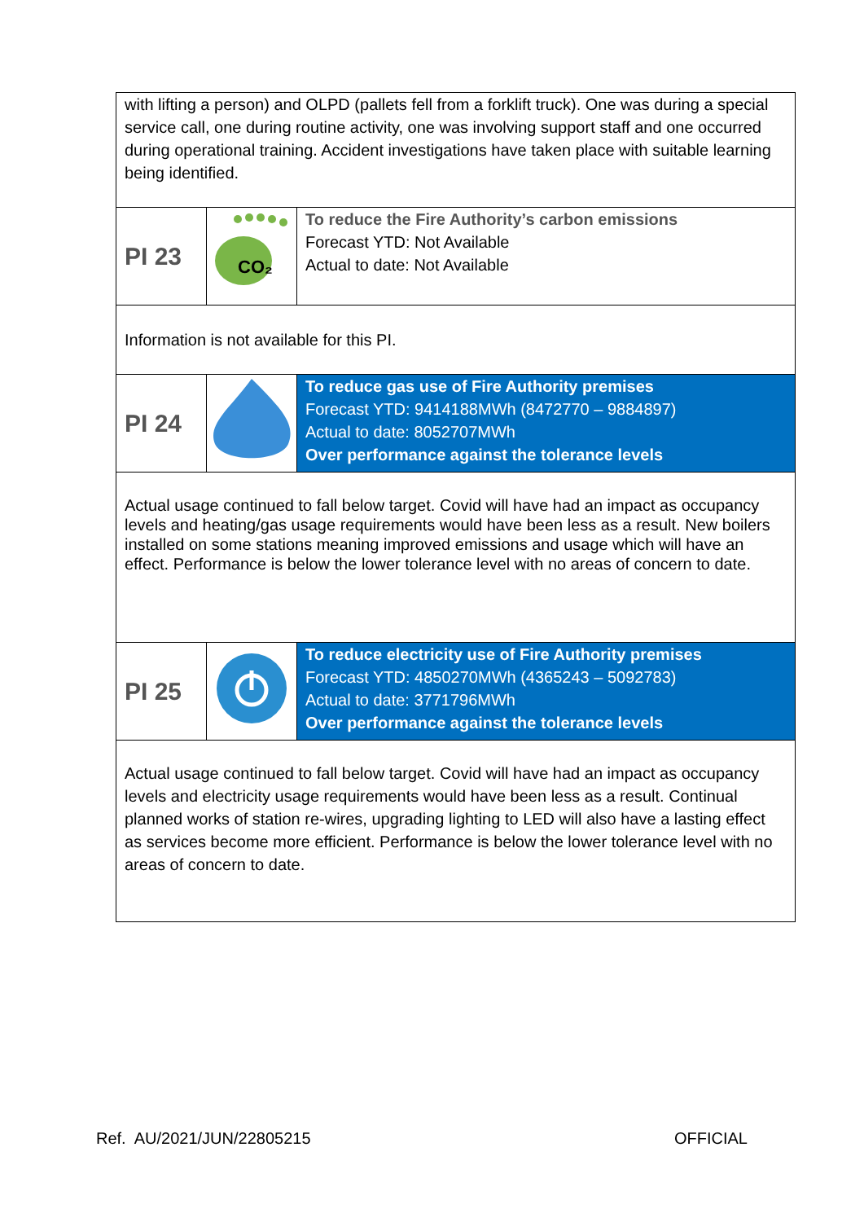| with lifting a person) and OLPD (pallets fell from a forklift truck). One was during a special service call, one during routine activity, one was involving support staff and one occurred during operational training. Accident investigations have taken place with suitable learning being identified. | | |
| PI 23 | CO₂ | To reduce the Fire Authority’s carbon emissions Forecast YTD: Not Available Actual to date: Not Available |
| Information is not available for this PI. | | |
| PI 24 | | To reduce gas use of Fire Authority premises Forecast YTD: 9414188MWh (8472770 – 9884897) Actual to date: 8052707MWh Over performance against the tolerance levels |
| Actual usage continued to fall below target. Covid will have had an impact as occupancy levels and heating/gas usage requirements would have been less as a result. New boilers installed on some stations meaning improved emissions and usage which will have an effect. Performance is below the lower tolerance level with no areas of concern to date. | | |
| PI 25 | | To reduce electricity use of Fire Authority premises Forecast YTD: 4850270MWh (4365243 – 5092783) Actual to date: 3771796MWh Over performance against the tolerance levels |
| Actual usage continued to fall below target. Covid will have had an impact as occupancy levels and electricity usage requirements would have been less as a result. Continual planned works of station re-wires, upgrading lighting to LED will also have a lasting effect as services become more efficient. Performance is below the lower tolerance level with no areas of concern to date. | | |
Ref. AU/2021/JUN/22805215 OFFICIAL